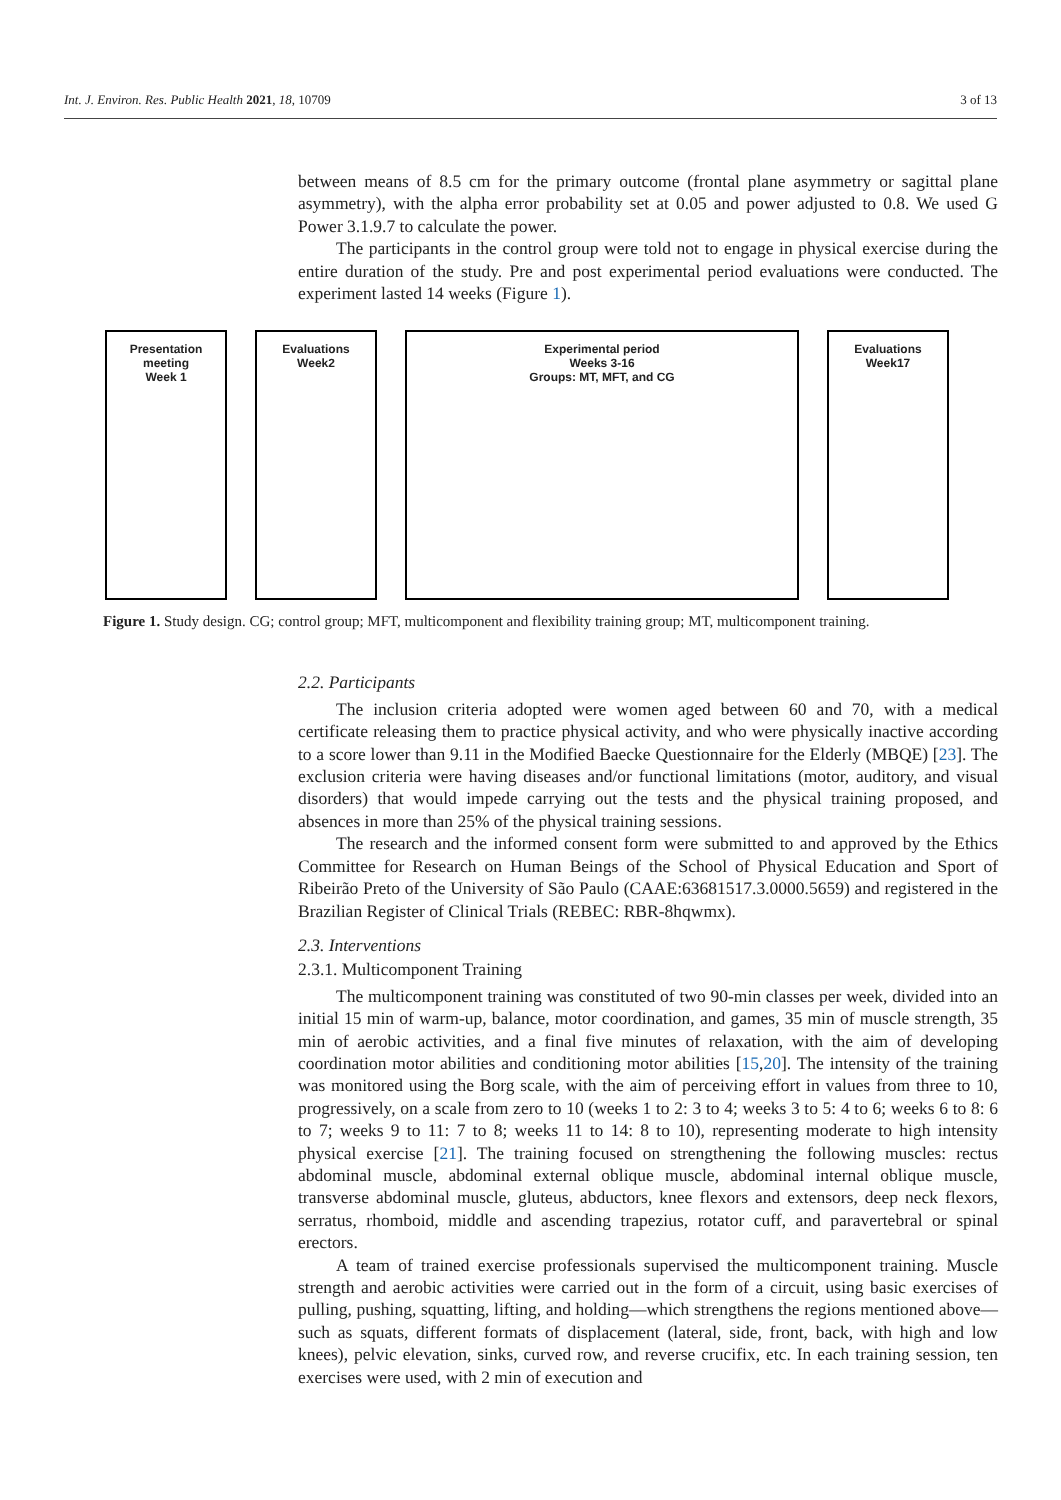Int. J. Environ. Res. Public Health 2021, 18, 10709 3 of 13
Presentation
meeting
Week 1
Evaluations
Week2
Experimental period
Weeks 3-16
Groups: MT, MFT, and CG
Evaluations
Week17
Figure 1. Study design. CG; control group; MFT, multicomponent and flexibility training group; MT, multicomponent training.
between means of 8.5 cm for the primary outcome (frontal plane asymmetry or sagittal plane asymmetry), with the alpha error probability set at 0.05 and power adjusted to 0.8. We used G Power 3.1.9.7 to calculate the power.
The participants in the control group were told not to engage in physical exercise during the entire duration of the study. Pre and post experimental period evaluations were conducted. The experiment lasted 14 weeks (Figure 1).
2.2. Participants
The inclusion criteria adopted were women aged between 60 and 70, with a medical certificate releasing them to practice physical activity, and who were physically inactive according to a score lower than 9.11 in the Modified Baecke Questionnaire for the Elderly (MBQE) [23]. The exclusion criteria were having diseases and/or functional limitations (motor, auditory, and visual disorders) that would impede carrying out the tests and the physical training proposed, and absences in more than 25% of the physical training sessions.
The research and the informed consent form were submitted to and approved by the Ethics Committee for Research on Human Beings of the School of Physical Education and Sport of Ribeirão Preto of the University of São Paulo (CAAE:63681517.3.0000.5659) and registered in the Brazilian Register of Clinical Trials (REBEC: RBR-8hqwmx).
2.3. Interventions
2.3.1. Multicomponent Training
The multicomponent training was constituted of two 90-min classes per week, divided into an initial 15 min of warm-up, balance, motor coordination, and games, 35 min of muscle strength, 35 min of aerobic activities, and a final five minutes of relaxation, with the aim of developing coordination motor abilities and conditioning motor abilities [15,20]. The intensity of the training was monitored using the Borg scale, with the aim of perceiving effort in values from three to 10, progressively, on a scale from zero to 10 (weeks 1 to 2: 3 to 4; weeks 3 to 5: 4 to 6; weeks 6 to 8: 6 to 7; weeks 9 to 11: 7 to 8; weeks 11 to 14: 8 to 10), representing moderate to high intensity physical exercise [21]. The training focused on strengthening the following muscles: rectus abdominal muscle, abdominal external oblique muscle, abdominal internal oblique muscle, transverse abdominal muscle, gluteus, abductors, knee flexors and extensors, deep neck flexors, serratus, rhomboid, middle and ascending trapezius, rotator cuff, and paravertebral or spinal erectors.
A team of trained exercise professionals supervised the multicomponent training. Muscle strength and aerobic activities were carried out in the form of a circuit, using basic exercises of pulling, pushing, squatting, lifting, and holding—which strengthens the regions mentioned above—such as squats, different formats of displacement (lateral, side, front, back, with high and low knees), pelvic elevation, sinks, curved row, and reverse crucifix, etc. In each training session, ten exercises were used, with 2 min of execution and